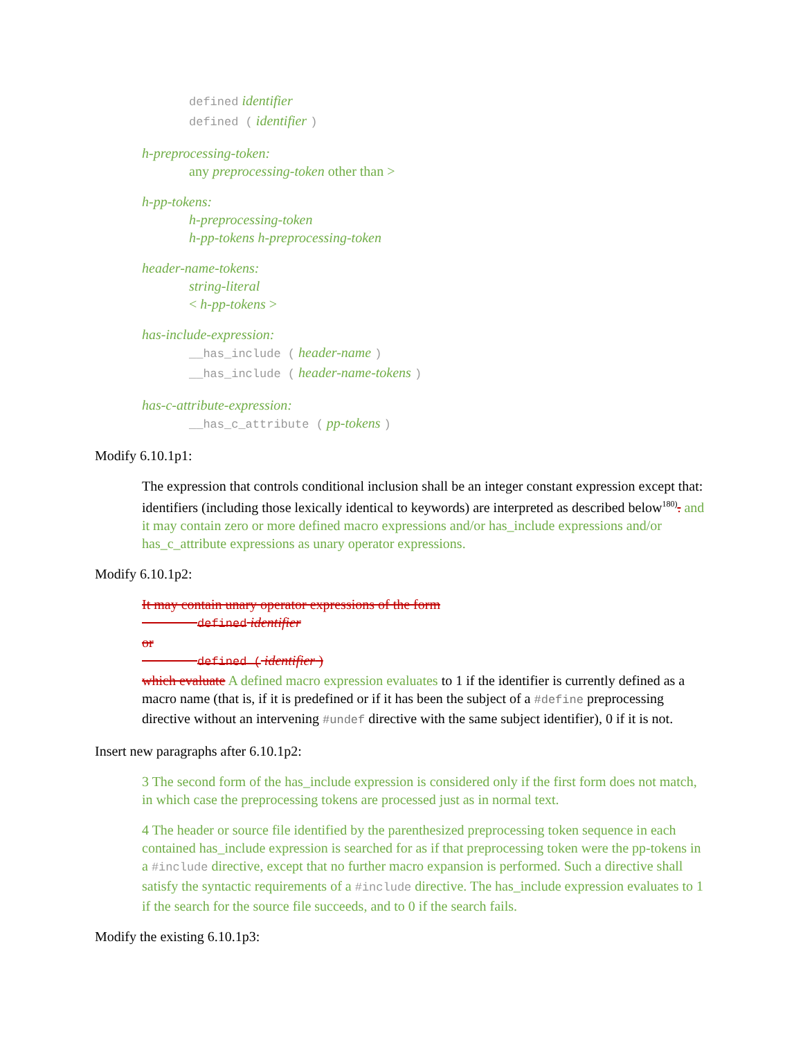defined identifier
defined ( identifier )
h-preprocessing-token:
any preprocessing-token other than >
h-pp-tokens:
h-preprocessing-token
h-pp-tokens h-preprocessing-token
header-name-tokens:
string-literal
< h-pp-tokens >
has-include-expression:
__has_include ( header-name )
__has_include ( header-name-tokens )
has-c-attribute-expression:
__has_c_attribute ( pp-tokens )
Modify 6.10.1p1:
The expression that controls conditional inclusion shall be an integer constant expression except that: identifiers (including those lexically identical to keywords) are interpreted as described below<sup>180)</sup>. and it may contain zero or more defined macro expressions and/or has_include expressions and/or has_c_attribute expressions as unary operator expressions.
Modify 6.10.1p2:
It may contain unary operator expressions of the form
defined identifier
or
defined ( identifier )
which evaluate A defined macro expression evaluates to 1 if the identifier is currently defined as a macro name (that is, if it is predefined or if it has been the subject of a #define preprocessing directive without an intervening #undef directive with the same subject identifier), 0 if it is not.
Insert new paragraphs after 6.10.1p2:
3 The second form of the has_include expression is considered only if the first form does not match, in which case the preprocessing tokens are processed just as in normal text.
4 The header or source file identified by the parenthesized preprocessing token sequence in each contained has_include expression is searched for as if that preprocessing token were the pp-tokens in a #include directive, except that no further macro expansion is performed. Such a directive shall satisfy the syntactic requirements of a #include directive. The has_include expression evaluates to 1 if the search for the source file succeeds, and to 0 if the search fails.
Modify the existing 6.10.1p3: